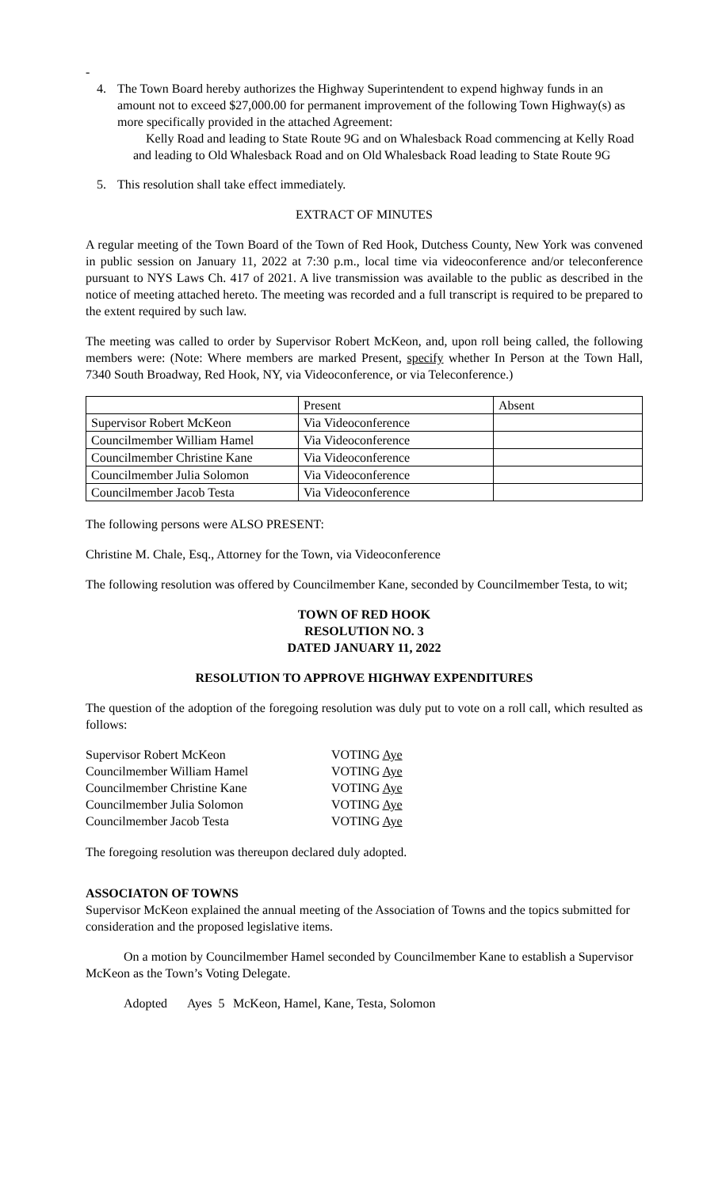-
4. The Town Board hereby authorizes the Highway Superintendent to expend highway funds in an amount not to exceed $27,000.00 for permanent improvement of the following Town Highway(s) as more specifically provided in the attached Agreement:
Kelly Road and leading to State Route 9G and on Whalesback Road commencing at Kelly Road and leading to Old Whalesback Road and on Old Whalesback Road leading to State Route 9G
5. This resolution shall take effect immediately.
EXTRACT OF MINUTES
A regular meeting of the Town Board of the Town of Red Hook, Dutchess County, New York was convened in public session on January 11, 2022 at 7:30 p.m., local time via videoconference and/or teleconference pursuant to NYS Laws Ch. 417 of 2021. A live transmission was available to the public as described in the notice of meeting attached hereto. The meeting was recorded and a full transcript is required to be prepared to the extent required by such law.
The meeting was called to order by Supervisor Robert McKeon, and, upon roll being called, the following members were: (Note: Where members are marked Present, specify whether In Person at the Town Hall, 7340 South Broadway, Red Hook, NY, via Videoconference, or via Teleconference.)
| | Present | Absent |
| Supervisor Robert McKeon | Via Videoconference | |
| Councilmember William Hamel | Via Videoconference | |
| Councilmember Christine Kane | Via Videoconference | |
| Councilmember Julia Solomon | Via Videoconference | |
| Councilmember Jacob Testa | Via Videoconference | |
The following persons were ALSO PRESENT:
Christine M. Chale, Esq., Attorney for the Town, via Videoconference
The following resolution was offered by Councilmember Kane, seconded by Councilmember Testa, to wit;
TOWN OF RED HOOK
RESOLUTION NO. 3
DATED JANUARY 11, 2022
RESOLUTION TO APPROVE HIGHWAY EXPENDITURES
The question of the adoption of the foregoing resolution was duly put to vote on a roll call, which resulted as follows:
| Supervisor Robert McKeon | VOTING Aye |
| Councilmember William Hamel | VOTING Aye |
| Councilmember Christine Kane | VOTING Aye |
| Councilmember Julia Solomon | VOTING Aye |
| Councilmember Jacob Testa | VOTING Aye |
The foregoing resolution was thereupon declared duly adopted.
ASSOCIATON OF TOWNS
Supervisor McKeon explained the annual meeting of the Association of Towns and the topics submitted for consideration and the proposed legislative items.
On a motion by Councilmember Hamel seconded by Councilmember Kane to establish a Supervisor McKeon as the Town’s Voting Delegate.
Adopted Ayes 5 McKeon, Hamel, Kane, Testa, Solomon